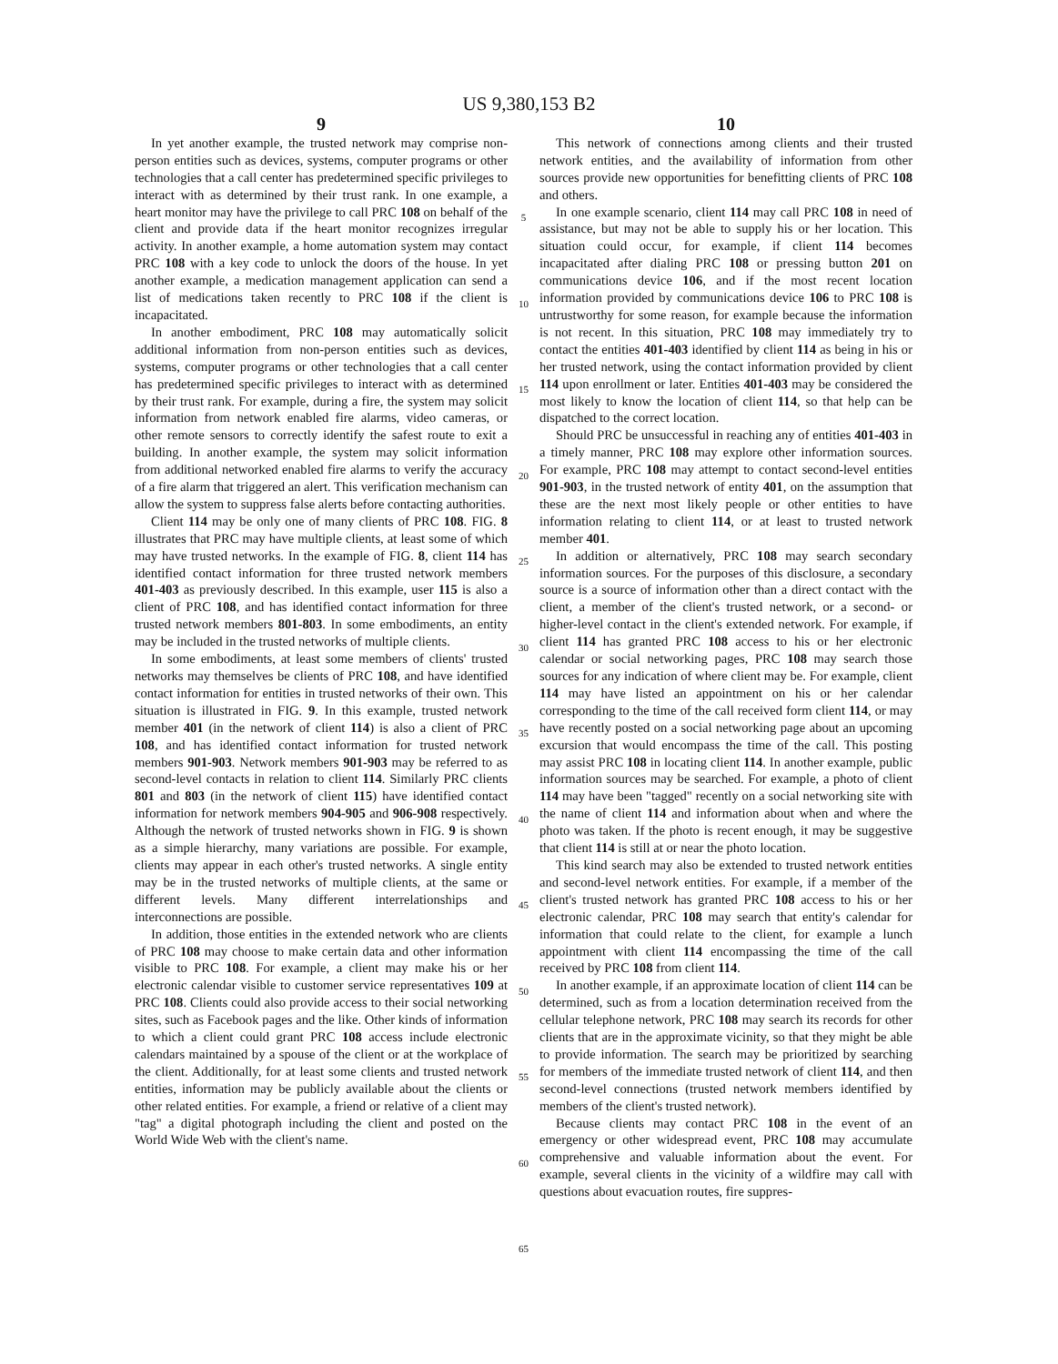US 9,380,153 B2
9
In yet another example, the trusted network may comprise non-person entities such as devices, systems, computer programs or other technologies that a call center has predetermined specific privileges to interact with as determined by their trust rank. In one example, a heart monitor may have the privilege to call PRC 108 on behalf of the client and provide data if the heart monitor recognizes irregular activity. In another example, a home automation system may contact PRC 108 with a key code to unlock the doors of the house. In yet another example, a medication management application can send a list of medications taken recently to PRC 108 if the client is incapacitated.
In another embodiment, PRC 108 may automatically solicit additional information from non-person entities such as devices, systems, computer programs or other technologies that a call center has predetermined specific privileges to interact with as determined by their trust rank. For example, during a fire, the system may solicit information from network enabled fire alarms, video cameras, or other remote sensors to correctly identify the safest route to exit a building. In another example, the system may solicit information from additional networked enabled fire alarms to verify the accuracy of a fire alarm that triggered an alert. This verification mechanism can allow the system to suppress false alerts before contacting authorities.
Client 114 may be only one of many clients of PRC 108. FIG. 8 illustrates that PRC may have multiple clients, at least some of which may have trusted networks. In the example of FIG. 8, client 114 has identified contact information for three trusted network members 401-403 as previously described. In this example, user 115 is also a client of PRC 108, and has identified contact information for three trusted network members 801-803. In some embodiments, an entity may be included in the trusted networks of multiple clients.
In some embodiments, at least some members of clients' trusted networks may themselves be clients of PRC 108, and have identified contact information for entities in trusted networks of their own. This situation is illustrated in FIG. 9. In this example, trusted network member 401 (in the network of client 114) is also a client of PRC 108, and has identified contact information for trusted network members 901-903. Network members 901-903 may be referred to as second-level contacts in relation to client 114. Similarly PRC clients 801 and 803 (in the network of client 115) have identified contact information for network members 904-905 and 906-908 respectively. Although the network of trusted networks shown in FIG. 9 is shown as a simple hierarchy, many variations are possible. For example, clients may appear in each other's trusted networks. A single entity may be in the trusted networks of multiple clients, at the same or different levels. Many different interrelationships and interconnections are possible.
In addition, those entities in the extended network who are clients of PRC 108 may choose to make certain data and other information visible to PRC 108. For example, a client may make his or her electronic calendar visible to customer service representatives 109 at PRC 108. Clients could also provide access to their social networking sites, such as Facebook pages and the like. Other kinds of information to which a client could grant PRC 108 access include electronic calendars maintained by a spouse of the client or at the workplace of the client. Additionally, for at least some clients and trusted network entities, information may be publicly available about the clients or other related entities. For example, a friend or relative of a client may "tag" a digital photograph including the client and posted on the World Wide Web with the client's name.
5
10
15
20
25
30
35
40
45
50
55
60
65
10
This network of connections among clients and their trusted network entities, and the availability of information from other sources provide new opportunities for benefitting clients of PRC 108 and others.
In one example scenario, client 114 may call PRC 108 in need of assistance, but may not be able to supply his or her location. This situation could occur, for example, if client 114 becomes incapacitated after dialing PRC 108 or pressing button 201 on communications device 106, and if the most recent location information provided by communications device 106 to PRC 108 is untrustworthy for some reason, for example because the information is not recent. In this situation, PRC 108 may immediately try to contact the entities 401-403 identified by client 114 as being in his or her trusted network, using the contact information provided by client 114 upon enrollment or later. Entities 401-403 may be considered the most likely to know the location of client 114, so that help can be dispatched to the correct location.
Should PRC be unsuccessful in reaching any of entities 401-403 in a timely manner, PRC 108 may explore other information sources. For example, PRC 108 may attempt to contact second-level entities 901-903, in the trusted network of entity 401, on the assumption that these are the next most likely people or other entities to have information relating to client 114, or at least to trusted network member 401.
In addition or alternatively, PRC 108 may search secondary information sources. For the purposes of this disclosure, a secondary source is a source of information other than a direct contact with the client, a member of the client's trusted network, or a second- or higher-level contact in the client's extended network. For example, if client 114 has granted PRC 108 access to his or her electronic calendar or social networking pages, PRC 108 may search those sources for any indication of where client may be. For example, client 114 may have listed an appointment on his or her calendar corresponding to the time of the call received form client 114, or may have recently posted on a social networking page about an upcoming excursion that would encompass the time of the call. This posting may assist PRC 108 in locating client 114. In another example, public information sources may be searched. For example, a photo of client 114 may have been "tagged" recently on a social networking site with the name of client 114 and information about when and where the photo was taken. If the photo is recent enough, it may be suggestive that client 114 is still at or near the photo location.
This kind search may also be extended to trusted network entities and second-level network entities. For example, if a member of the client's trusted network has granted PRC 108 access to his or her electronic calendar, PRC 108 may search that entity's calendar for information that could relate to the client, for example a lunch appointment with client 114 encompassing the time of the call received by PRC 108 from client 114.
In another example, if an approximate location of client 114 can be determined, such as from a location determination received from the cellular telephone network, PRC 108 may search its records for other clients that are in the approximate vicinity, so that they might be able to provide information. The search may be prioritized by searching for members of the immediate trusted network of client 114, and then second-level connections (trusted network members identified by members of the client's trusted network).
Because clients may contact PRC 108 in the event of an emergency or other widespread event, PRC 108 may accumulate comprehensive and valuable information about the event. For example, several clients in the vicinity of a wildfire may call with questions about evacuation routes, fire suppres-